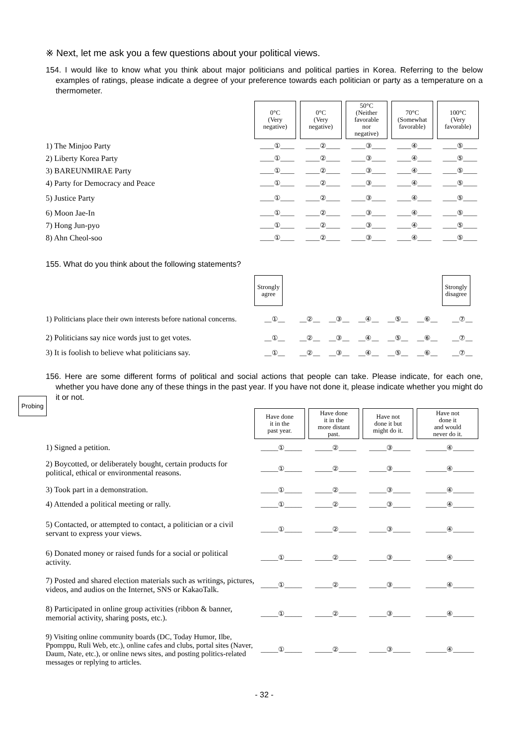※ Next, let me ask you a few questions about your political views.
154. I would like to know what you think about major politicians and political parties in Korea. Referring to the below examples of ratings, please indicate a degree of your preference towards each politician or party as a temperature on a thermometer.
| | 0°C (Very negative) | 0°C (Very negative) | 50°C (Neither favorable nor negative) | 70°C (Somewhat favorable) | 100°C (Very favorable) |
| 1) The Minjoo Party | ____①____ | ____②____ | ____③____ | ____④____ | ____⑤____ |
| 2) Liberty Korea Party | ____①____ | ____②____ | ____③____ | ____④____ | ____⑤____ |
| 3) BAREUNMIRAE Party | ____①____ | ____②____ | ____③____ | ____④____ | ____⑤____ |
| 4) Party for Democracy and Peace | ____①____ | ____②____ | ____③____ | ____④____ | ____⑤____ |
| 5) Justice Party | ____①____ | ____②____ | ____③____ | ____④____ | ____⑤____ |
| 6) Moon Jae-In | ____①____ | ____②____ | ____③____ | ____④____ | ____⑤____ |
| 7) Hong Jun-pyo | ____①____ | ____②____ | ____③____ | ____④____ | ____⑤____ |
| 8) Ahn Cheol-soo | ____①____ | ____②____ | ____③____ | ____④____ | ____⑤____ |
155. What do you think about the following statements?
| | Strongly agree | | | | | | Strongly disagree |
| 1) Politicians place their own interests before national concerns. | __①__ | __②__ | __③__ | __④__ | __⑤__ | __⑥__ | __⑦__ |
| 2) Politicians say nice words just to get votes. | __①__ | __②__ | __③__ | __④__ | __⑤__ | __⑥__ | __⑦__ |
| 3) It is foolish to believe what politicians say. | __①__ | __②__ | __③__ | __④__ | __⑤__ | __⑥__ | __⑦__ |
Probing
156. Here are some different forms of political and social actions that people can take. Please indicate, for each one, whether you have done any of these things in the past year. If you have not done it, please indicate whether you might do it or not.
| | Have done it in the past year. | Have done it in the more distant past. | Have not done it but might do it. | Have not done it and would never do it. |
| 1) Signed a petition. | _____①_____ | _____②_____ | _____③_____ | ______④______ |
| 2) Boycotted, or deliberately bought, certain products for political, ethical or environmental reasons. | _____①_____ | _____②_____ | _____③_____ | ______④______ |
| 3) Took part in a demonstration. | _____①_____ | _____②_____ | _____③_____ | ______④______ |
| 4) Attended a political meeting or rally. | _____①_____ | _____②_____ | _____③_____ | ______④______ |
| 5) Contacted, or attempted to contact, a politician or a civil servant to express your views. | _____①_____ | _____②_____ | _____③_____ | ______④______ |
| 6) Donated money or raised funds for a social or political activity. | _____①_____ | _____②_____ | _____③_____ | ______④______ |
| 7) Posted and shared election materials such as writings, pictures, videos, and audios on the Internet, SNS or KakaoTalk. | _____①_____ | _____②_____ | _____③_____ | ______④______ |
| 8) Participated in online group activities (ribbon & banner, memorial activity, sharing posts, etc.). | _____①_____ | _____②_____ | _____③_____ | ______④______ |
| 9) Visiting online community boards (DC, Today Humor, Ilbe, Ppomppu, Ruli Web, etc.), online cafes and clubs, portal sites (Naver, Daum, Nate, etc.), or online news sites, and posting politics-related messages or replying to articles. | _____①_____ | _____②_____ | _____③_____ | ______④______ |
- 32 -